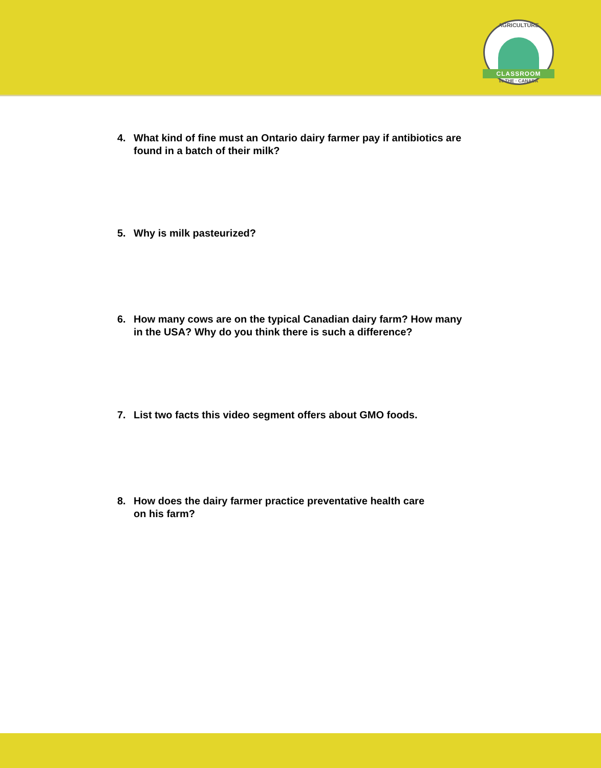AGRICULTURE
CLASSROOM
IN THE · CANADA
4. What kind of fine must an Ontario dairy farmer pay if antibiotics are
found in a batch of their milk?
5. Why is milk pasteurized?
6. How many cows are on the typical Canadian dairy farm? How many
in the USA? Why do you think there is such a difference?
7. List two facts this video segment offers about GMO foods.
8. How does the dairy farmer practice preventative health care
on his farm?